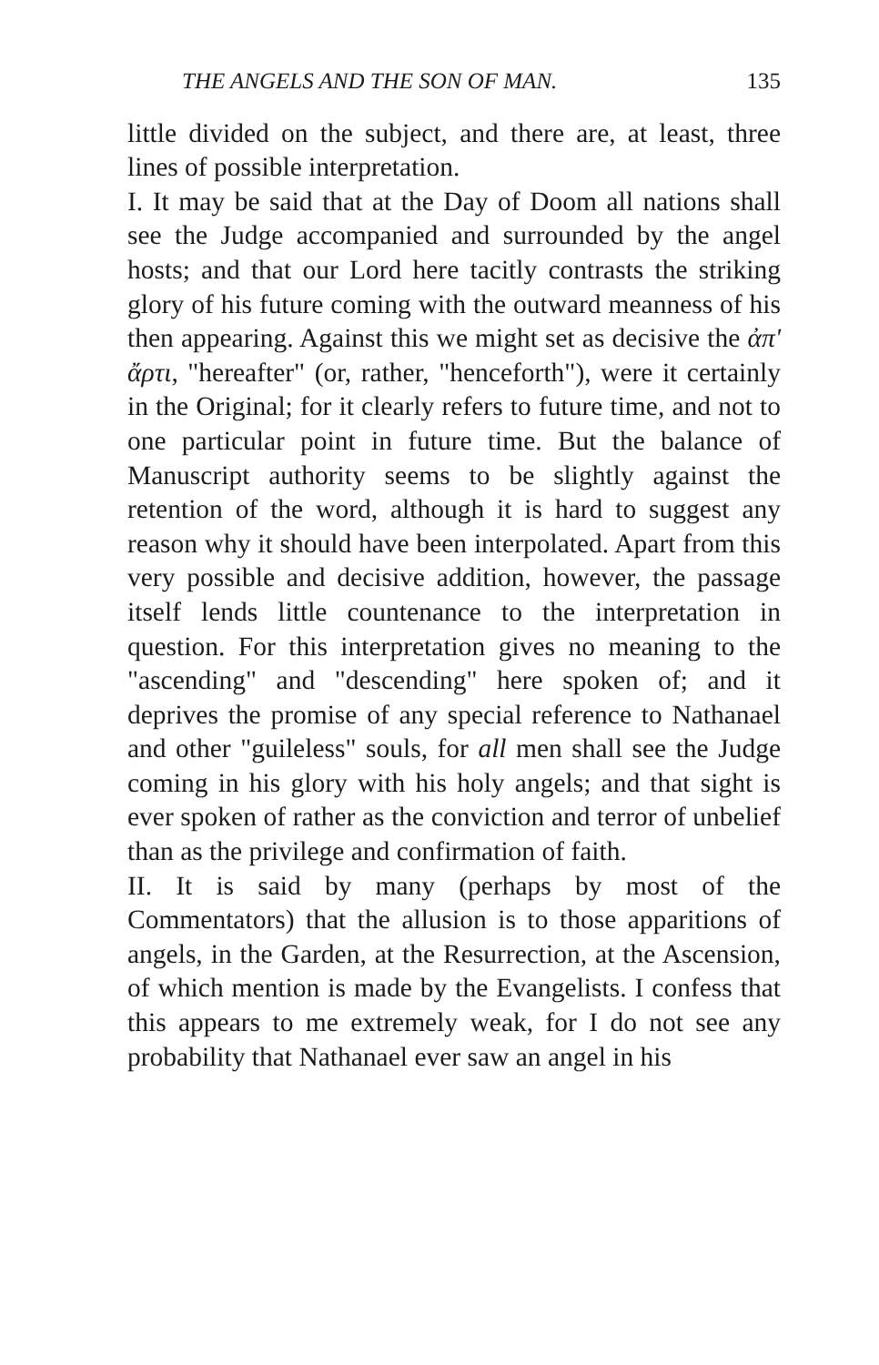THE ANGELS AND THE SON OF MAN. 135
little divided on the subject, and there are, at least, three lines of possible interpretation.
I. It may be said that at the Day of Doom all nations shall see the Judge accompanied and surrounded by the angel hosts; and that our Lord here tacitly contrasts the striking glory of his future coming with the outward meanness of his then appearing. Against this we might set as decisive the ἀπ' ἄρτι, "hereafter" (or, rather, "henceforth"), were it certainly in the Original; for it clearly refers to future time, and not to one particular point in future time. But the balance of Manuscript authority seems to be slightly against the retention of the word, although it is hard to suggest any reason why it should have been interpolated. Apart from this very possible and decisive addition, however, the passage itself lends little countenance to the interpretation in question. For this interpretation gives no meaning to the "ascending" and "descending" here spoken of; and it deprives the promise of any special reference to Nathanael and other "guileless" souls, for all men shall see the Judge coming in his glory with his holy angels; and that sight is ever spoken of rather as the conviction and terror of unbelief than as the privilege and confirmation of faith.
II. It is said by many (perhaps by most of the Commentators) that the allusion is to those apparitions of angels, in the Garden, at the Resurrection, at the Ascension, of which mention is made by the Evangelists. I confess that this appears to me extremely weak, for I do not see any probability that Nathanael ever saw an angel in his